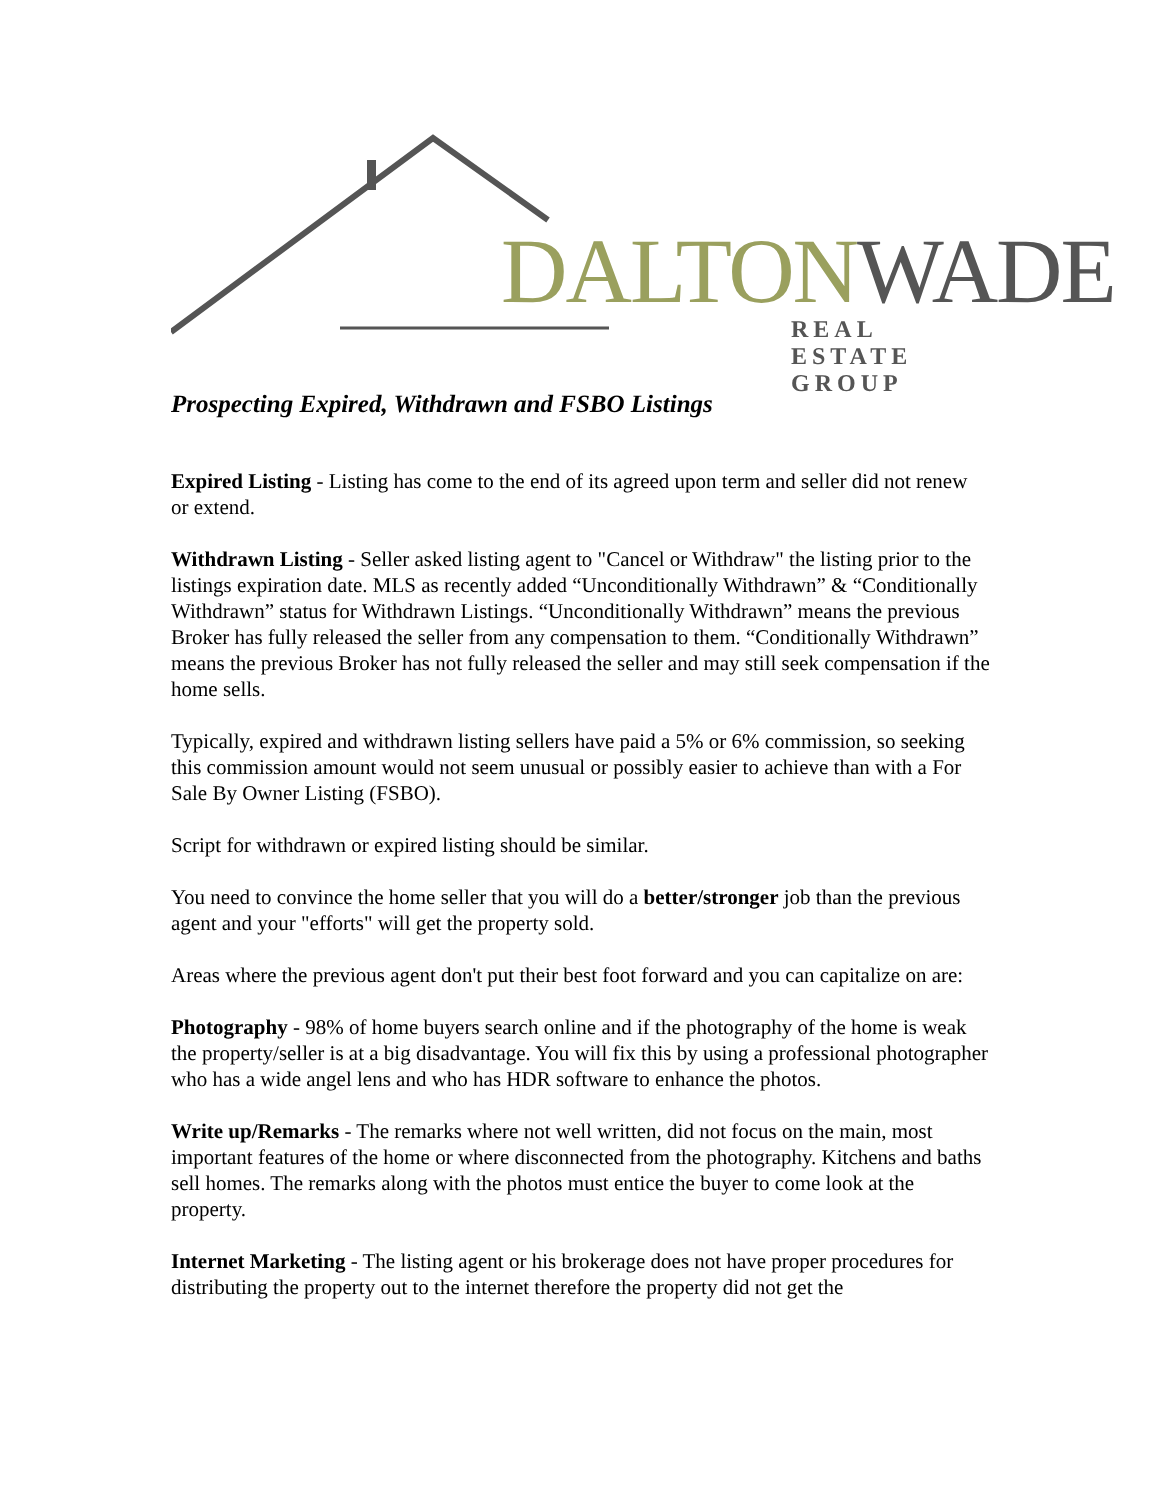DALTON WADE
REAL ESTATE GROUP
Prospecting Expired, Withdrawn and FSBO Listings
Expired Listing - Listing has come to the end of its agreed upon term and seller did not renew or extend.
Withdrawn Listing - Seller asked listing agent to "Cancel or Withdraw" the listing prior to the listings expiration date. MLS as recently added “Unconditionally Withdrawn” & “Conditionally Withdrawn” status for Withdrawn Listings. “Unconditionally Withdrawn” means the previous Broker has fully released the seller from any compensation to them. “Conditionally Withdrawn” means the previous Broker has not fully released the seller and may still seek compensation if the home sells.
Typically, expired and withdrawn listing sellers have paid a 5% or 6% commission, so seeking this commission amount would not seem unusual or possibly easier to achieve than with a For Sale By Owner Listing (FSBO).
Script for withdrawn or expired listing should be similar.
You need to convince the home seller that you will do a better/stronger job than the previous agent and your "efforts" will get the property sold.
Areas where the previous agent don't put their best foot forward and you can capitalize on are:
Photography - 98% of home buyers search online and if the photography of the home is weak the property/seller is at a big disadvantage. You will fix this by using a professional photographer who has a wide angel lens and who has HDR software to enhance the photos.
Write up/Remarks - The remarks where not well written, did not focus on the main, most important features of the home or where disconnected from the photography. Kitchens and baths sell homes. The remarks along with the photos must entice the buyer to come look at the property.
Internet Marketing - The listing agent or his brokerage does not have proper procedures for distributing the property out to the internet therefore the property did not get the